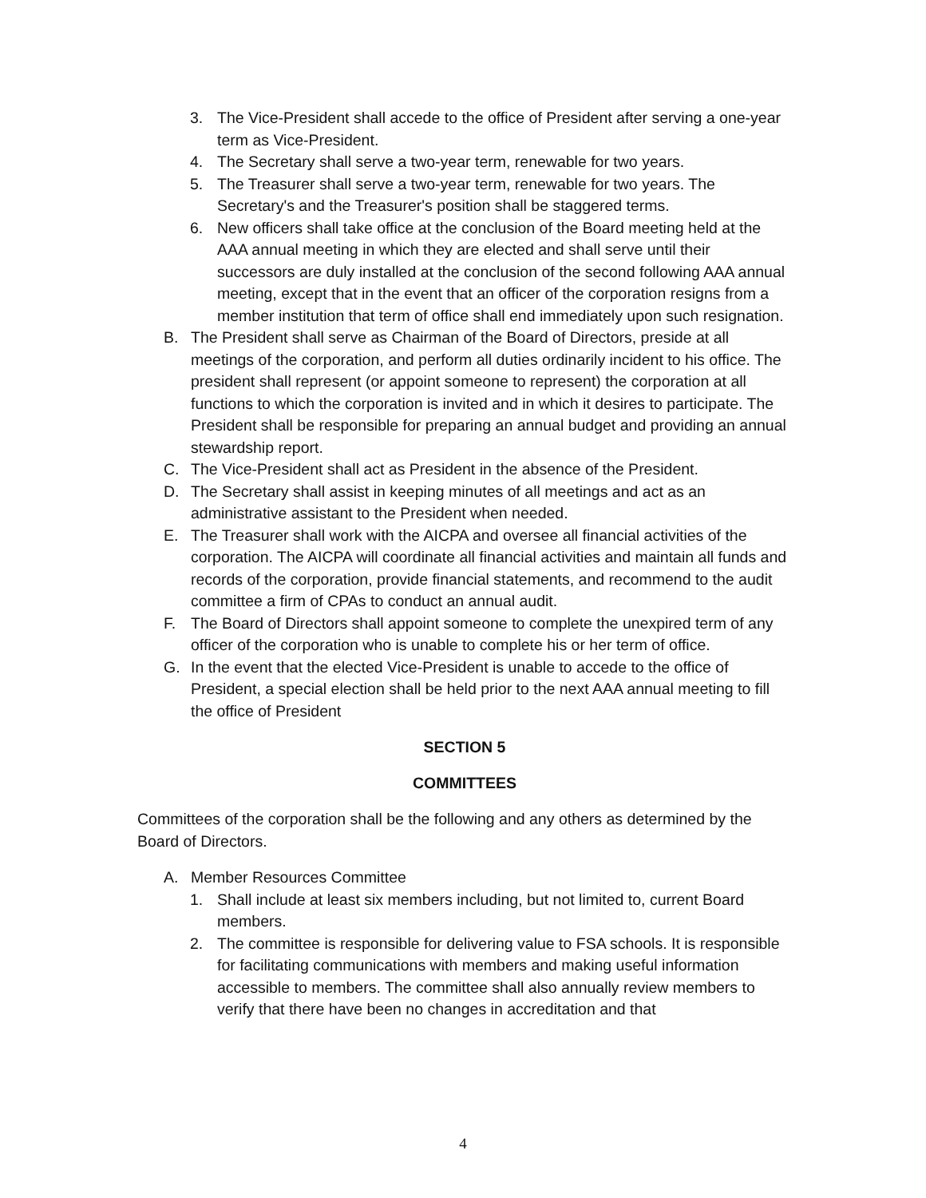3. The Vice-President shall accede to the office of President after serving a one-year term as Vice-President.
4. The Secretary shall serve a two-year term, renewable for two years.
5. The Treasurer shall serve a two-year term, renewable for two years. The Secretary's and the Treasurer's position shall be staggered terms.
6. New officers shall take office at the conclusion of the Board meeting held at the AAA annual meeting in which they are elected and shall serve until their successors are duly installed at the conclusion of the second following AAA annual meeting, except that in the event that an officer of the corporation resigns from a member institution that term of office shall end immediately upon such resignation.
B. The President shall serve as Chairman of the Board of Directors, preside at all meetings of the corporation, and perform all duties ordinarily incident to his office. The president shall represent (or appoint someone to represent) the corporation at all functions to which the corporation is invited and in which it desires to participate. The President shall be responsible for preparing an annual budget and providing an annual stewardship report.
C. The Vice-President shall act as President in the absence of the President.
D. The Secretary shall assist in keeping minutes of all meetings and act as an administrative assistant to the President when needed.
E. The Treasurer shall work with the AICPA and oversee all financial activities of the corporation. The AICPA will coordinate all financial activities and maintain all funds and records of the corporation, provide financial statements, and recommend to the audit committee a firm of CPAs to conduct an annual audit.
F. The Board of Directors shall appoint someone to complete the unexpired term of any officer of the corporation who is unable to complete his or her term of office.
G. In the event that the elected Vice-President is unable to accede to the office of President, a special election shall be held prior to the next AAA annual meeting to fill the office of President
SECTION 5
COMMITTEES
Committees of the corporation shall be the following and any others as determined by the Board of Directors.
A. Member Resources Committee
1. Shall include at least six members including, but not limited to, current Board members.
2. The committee is responsible for delivering value to FSA schools. It is responsible for facilitating communications with members and making useful information accessible to members. The committee shall also annually review members to verify that there have been no changes in accreditation and that
4